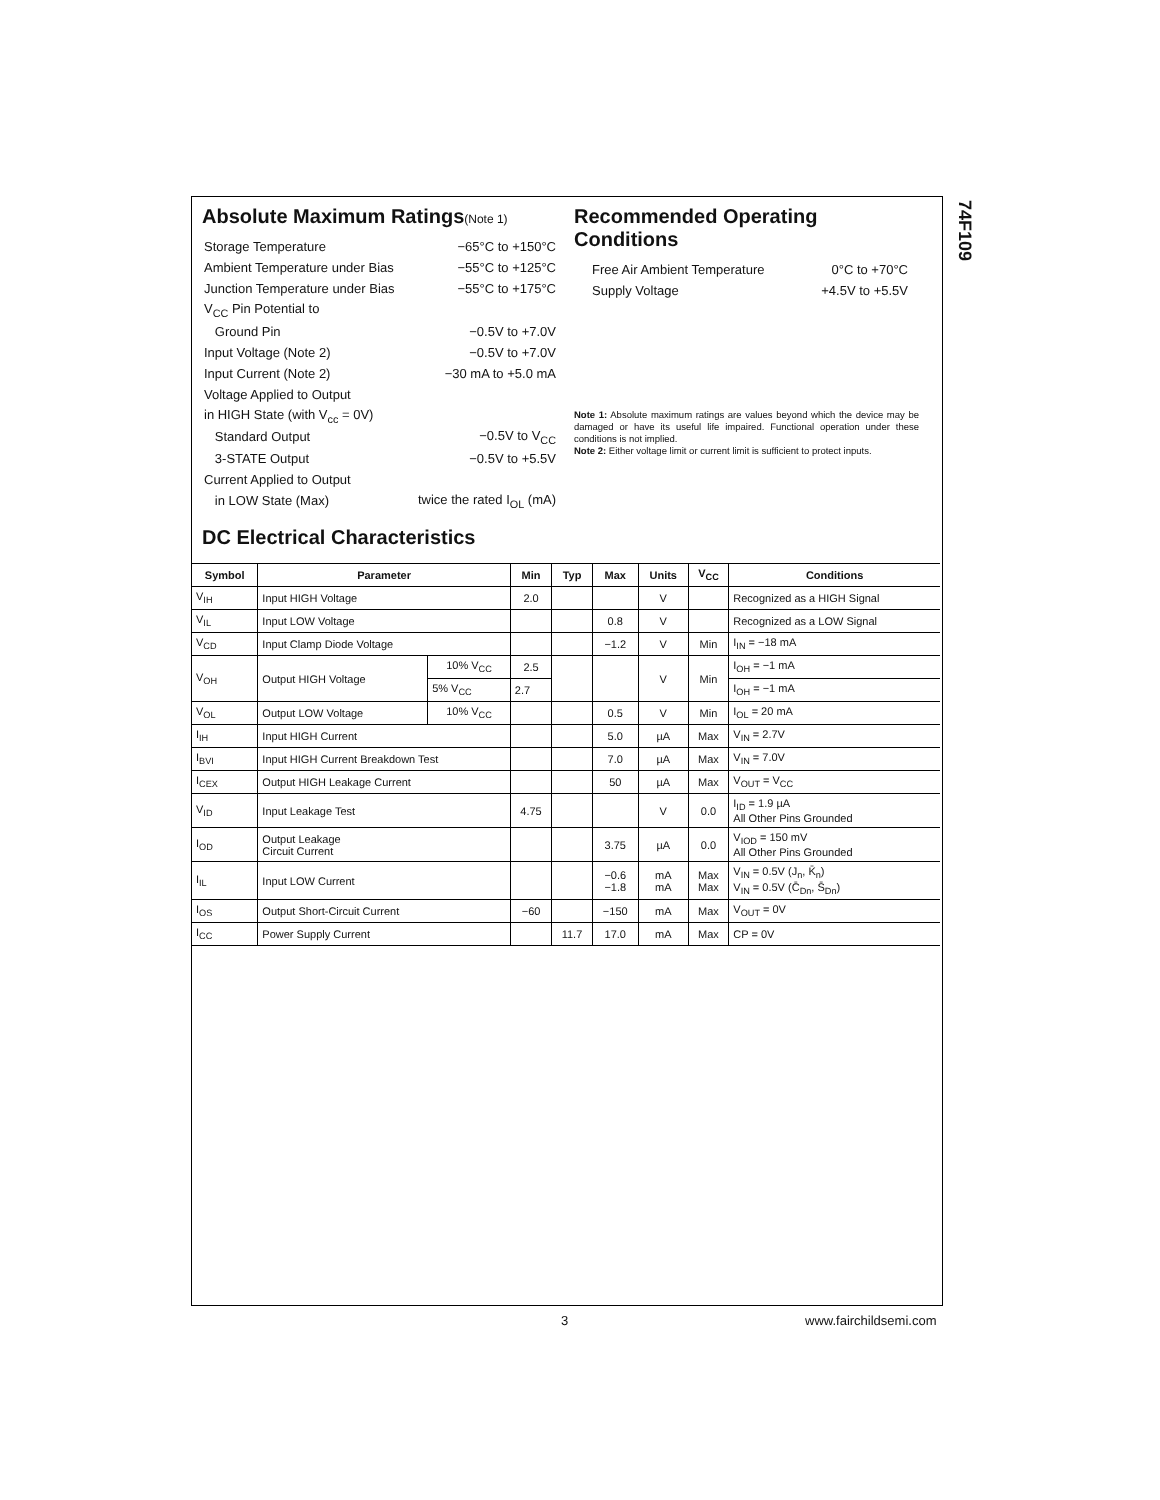74F109
Absolute Maximum Ratings(Note 1)
| Storage Temperature | −65°C to +150°C |
| Ambient Temperature under Bias | −55°C to +125°C |
| Junction Temperature under Bias | −55°C to +175°C |
| V<sub>CC</sub> Pin Potential to | |
| Ground Pin | −0.5V to +7.0V |
| Input Voltage (Note 2) | −0.5V to +7.0V |
| Input Current (Note 2) | −30 mA to +5.0 mA |
| Voltage Applied to Output | |
| in HIGH State (with V<sub>cc</sub> = 0V) | |
| Standard Output | −0.5V to V<sub>CC</sub> |
| 3-STATE Output | −0.5V to +5.5V |
| Current Applied to Output | |
| in LOW State (Max) | twice the rated I<sub>OL</sub> (mA) |
Recommended Operating
Conditions
| Free Air Ambient Temperature | 0°C to +70°C |
| Supply Voltage | +4.5V to +5.5V |
Note 1: Absolute maximum ratings are values beyond which the device may be damaged or have its useful life impaired. Functional operation under these conditions is not implied.
Note 2: Either voltage limit or current limit is sufficient to protect inputs.
DC Electrical Characteristics
| Symbol | Parameter | | Min | Typ | Max | Units | V<sub>CC</sub> | Conditions |
| --- | --- | --- | --- | --- | --- | --- | --- | --- |
| V<sub>IH</sub> | Input HIGH Voltage | | 2.0 | | | V | | Recognized as a HIGH Signal |
| V<sub>IL</sub> | Input LOW Voltage | | | | 0.8 | V | | Recognized as a LOW Signal |
| V<sub>CD</sub> | Input Clamp Diode Voltage | | | | −1.2 | V | Min | I<sub>IN</sub> = −18 mA |
| V<sub>OH</sub> | Output HIGH Voltage | 10% V<sub>CC</sub> | 2.5 | | | V | Min | I<sub>OH</sub> = −1 mA |
| | | 5% V<sub>CC</sub> | 2.7 | | | | | I<sub>OH</sub> = −1 mA |
| V<sub>OL</sub> | Output LOW Voltage | 10% V<sub>CC</sub> | | | 0.5 | V | Min | I<sub>OL</sub> = 20 mA |
| I<sub>IH</sub> | Input HIGH Current | | | | 5.0 | µA | Max | V<sub>IN</sub> = 2.7V |
| I<sub>BVI</sub> | Input HIGH Current Breakdown Test | | | | 7.0 | µA | Max | V<sub>IN</sub> = 7.0V |
| I<sub>CEX</sub> | Output HIGH Leakage Current | | | | 50 | µA | Max | V<sub>OUT</sub> = V<sub>CC</sub> |
| V<sub>ID</sub> | Input Leakage Test | | 4.75 | | | V | 0.0 | I<sub>ID</sub> = 1.9 µA All Other Pins Grounded |
| I<sub>OD</sub> | Output Leakage Circuit Current | | | | 3.75 | µA | 0.0 | V<sub>IOD</sub> = 150 mV All Other Pins Grounded |
| I<sub>IL</sub> | Input LOW Current | | | | −0.6 −1.8 | mA mA | Max Max | V<sub>IN</sub> = 0.5V (J<sub>n</sub>, K̄<sub>n</sub>) V<sub>IN</sub> = 0.5V (C̄<sub>Dn</sub>, S̄<sub>Dn</sub>) |
| I<sub>OS</sub> | Output Short-Circuit Current | | −60 | | −150 | mA | Max | V<sub>OUT</sub> = 0V |
| I<sub>CC</sub> | Power Supply Current | | | 11.7 | 17.0 | mA | Max | CP = 0V |
3 www.fairchildsemi.com